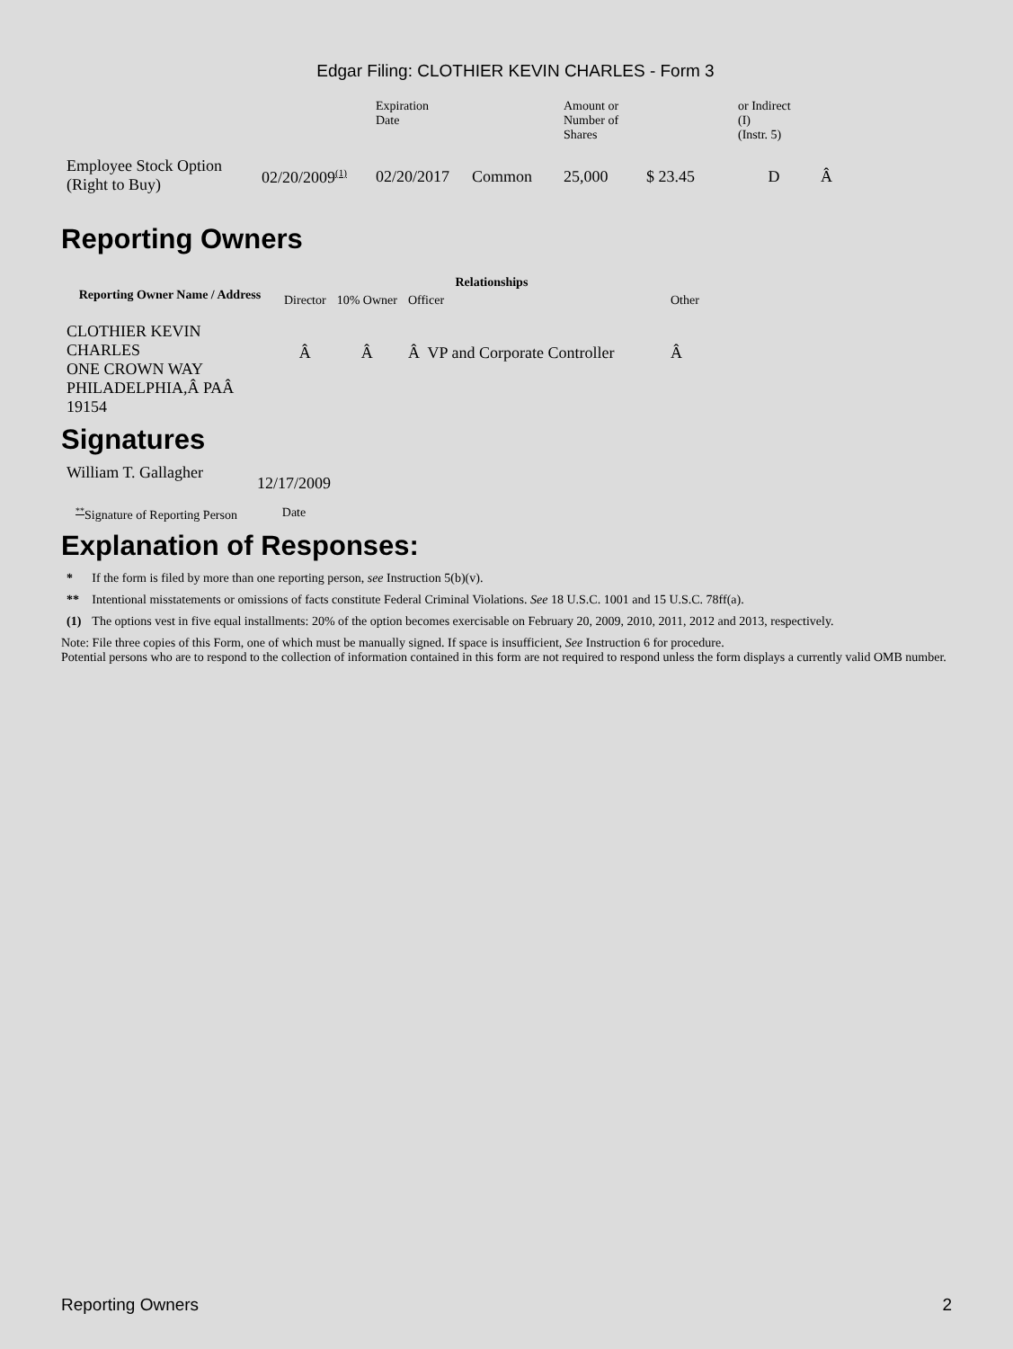Edgar Filing: CLOTHIER KEVIN CHARLES - Form 3
| | | Expiration Date | | Amount or Number of Shares | | or Indirect (I) (Instr. 5) | |
| Employee Stock Option (Right to Buy) | 02/20/2009<sup>(1)</sup> | 02/20/2017 | Common | 25,000 | $ 23.45 | D | Â |
Reporting Owners
| Reporting Owner Name / Address | Relationships | | | |
| --- | --- | --- | --- | --- |
| | Director | 10% Owner | Officer | Other |
| CLOTHIER KEVIN CHARLES ONE CROWN WAY PHILADELPHIA,Â PAÂ 19154 | Â | Â | Â VP and Corporate Controller | Â |
Signatures
| William T. Gallagher | 12/17/2009 |
| <sup>**</sup> Signature of Reporting Person | Date |
Explanation of Responses:
| * | If the form is filed by more than one reporting person, see Instruction 5(b)(v). |
| ** | Intentional misstatements or omissions of facts constitute Federal Criminal Violations. See 18 U.S.C. 1001 and 15 U.S.C. 78ff(a). |
| (1) | The options vest in five equal installments: 20% of the option becomes exercisable on February 20, 2009, 2010, 2011, 2012 and 2013, respectively. |
Note: File three copies of this Form, one of which must be manually signed. If space is insufficient, See Instruction 6 for procedure.
Potential persons who are to respond to the collection of information contained in this form are not required to respond unless the form displays a currently valid OMB number.
Reporting Owners 2